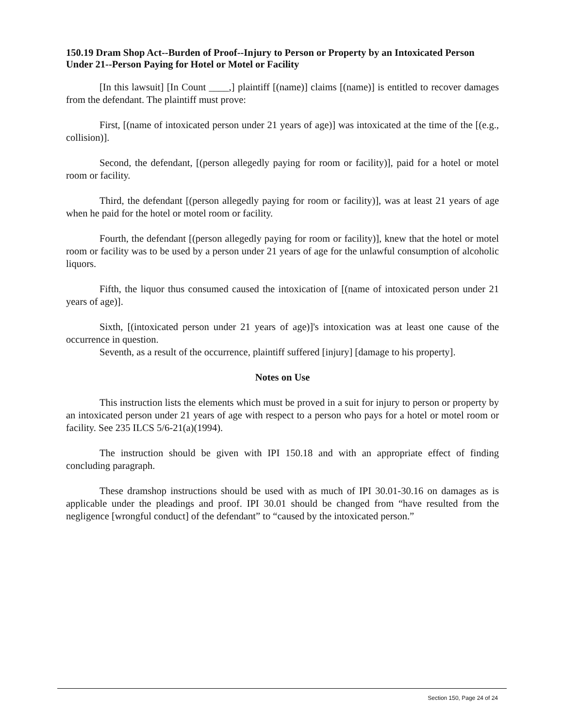150.19 Dram Shop Act--Burden of Proof--Injury to Person or Property by an Intoxicated Person Under 21--Person Paying for Hotel or Motel or Facility
[In this lawsuit] [In Count ____,] plaintiff [(name)] claims [(name)] is entitled to recover damages from the defendant. The plaintiff must prove:
First, [(name of intoxicated person under 21 years of age)] was intoxicated at the time of the [(e.g., collision)].
Second, the defendant, [(person allegedly paying for room or facility)], paid for a hotel or motel room or facility.
Third, the defendant [(person allegedly paying for room or facility)], was at least 21 years of age when he paid for the hotel or motel room or facility.
Fourth, the defendant [(person allegedly paying for room or facility)], knew that the hotel or motel room or facility was to be used by a person under 21 years of age for the unlawful consumption of alcoholic liquors.
Fifth, the liquor thus consumed caused the intoxication of [(name of intoxicated person under 21 years of age)].
Sixth, [(intoxicated person under 21 years of age)]'s intoxication was at least one cause of the occurrence in question.
Seventh, as a result of the occurrence, plaintiff suffered [injury] [damage to his property].
Notes on Use
This instruction lists the elements which must be proved in a suit for injury to person or property by an intoxicated person under 21 years of age with respect to a person who pays for a hotel or motel room or facility. See 235 ILCS 5/6-21(a)(1994).
The instruction should be given with IPI 150.18 and with an appropriate effect of finding concluding paragraph.
These dramshop instructions should be used with as much of IPI 30.01-30.16 on damages as is applicable under the pleadings and proof. IPI 30.01 should be changed from “have resulted from the negligence [wrongful conduct] of the defendant” to “caused by the intoxicated person.”
Section 150, Page 24 of 24